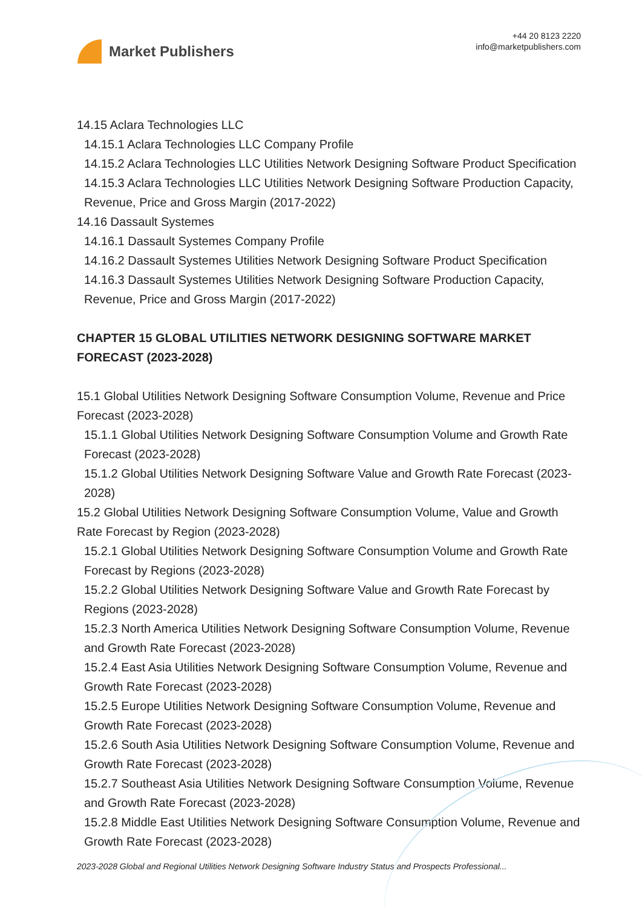Market Publishers
+44 20 8123 2220
info@marketpublishers.com
14.15 Aclara Technologies LLC
14.15.1 Aclara Technologies LLC Company Profile
14.15.2 Aclara Technologies LLC Utilities Network Designing Software Product Specification
14.15.3 Aclara Technologies LLC Utilities Network Designing Software Production Capacity, Revenue, Price and Gross Margin (2017-2022)
14.16 Dassault Systemes
14.16.1 Dassault Systemes Company Profile
14.16.2 Dassault Systemes Utilities Network Designing Software Product Specification
14.16.3 Dassault Systemes Utilities Network Designing Software Production Capacity, Revenue, Price and Gross Margin (2017-2022)
CHAPTER 15 GLOBAL UTILITIES NETWORK DESIGNING SOFTWARE MARKET FORECAST (2023-2028)
15.1 Global Utilities Network Designing Software Consumption Volume, Revenue and Price Forecast (2023-2028)
15.1.1 Global Utilities Network Designing Software Consumption Volume and Growth Rate Forecast (2023-2028)
15.1.2 Global Utilities Network Designing Software Value and Growth Rate Forecast (2023-2028)
15.2 Global Utilities Network Designing Software Consumption Volume, Value and Growth Rate Forecast by Region (2023-2028)
15.2.1 Global Utilities Network Designing Software Consumption Volume and Growth Rate Forecast by Regions (2023-2028)
15.2.2 Global Utilities Network Designing Software Value and Growth Rate Forecast by Regions (2023-2028)
15.2.3 North America Utilities Network Designing Software Consumption Volume, Revenue and Growth Rate Forecast (2023-2028)
15.2.4 East Asia Utilities Network Designing Software Consumption Volume, Revenue and Growth Rate Forecast (2023-2028)
15.2.5 Europe Utilities Network Designing Software Consumption Volume, Revenue and Growth Rate Forecast (2023-2028)
15.2.6 South Asia Utilities Network Designing Software Consumption Volume, Revenue and Growth Rate Forecast (2023-2028)
15.2.7 Southeast Asia Utilities Network Designing Software Consumption Volume, Revenue and Growth Rate Forecast (2023-2028)
15.2.8 Middle East Utilities Network Designing Software Consumption Volume, Revenue and Growth Rate Forecast (2023-2028)
2023-2028 Global and Regional Utilities Network Designing Software Industry Status and Prospects Professional...